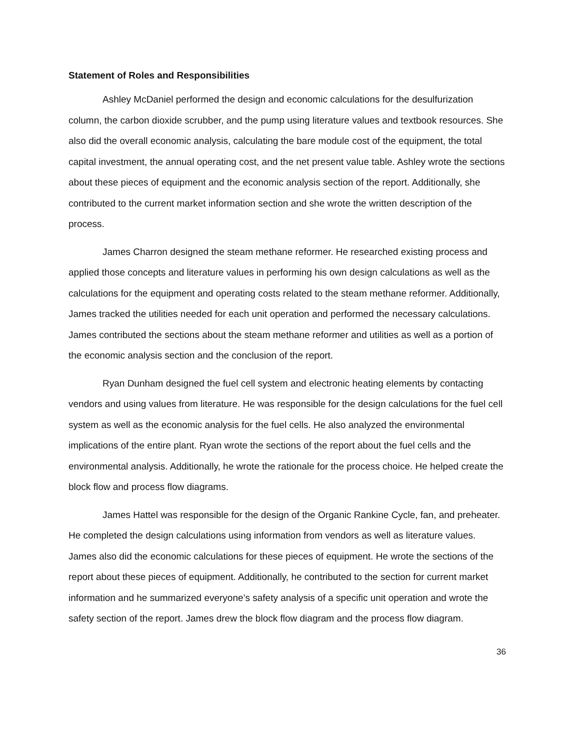Statement of Roles and Responsibilities
Ashley McDaniel performed the design and economic calculations for the desulfurization column, the carbon dioxide scrubber, and the pump using literature values and textbook resources. She also did the overall economic analysis, calculating the bare module cost of the equipment, the total capital investment, the annual operating cost, and the net present value table. Ashley wrote the sections about these pieces of equipment and the economic analysis section of the report. Additionally, she contributed to the current market information section and she wrote the written description of the process.
James Charron designed the steam methane reformer. He researched existing process and applied those concepts and literature values in performing his own design calculations as well as the calculations for the equipment and operating costs related to the steam methane reformer. Additionally, James tracked the utilities needed for each unit operation and performed the necessary calculations. James contributed the sections about the steam methane reformer and utilities as well as a portion of the economic analysis section and the conclusion of the report.
Ryan Dunham designed the fuel cell system and electronic heating elements by contacting vendors and using values from literature. He was responsible for the design calculations for the fuel cell system as well as the economic analysis for the fuel cells. He also analyzed the environmental implications of the entire plant. Ryan wrote the sections of the report about the fuel cells and the environmental analysis. Additionally, he wrote the rationale for the process choice. He helped create the block flow and process flow diagrams.
James Hattel was responsible for the design of the Organic Rankine Cycle, fan, and preheater. He completed the design calculations using information from vendors as well as literature values. James also did the economic calculations for these pieces of equipment. He wrote the sections of the report about these pieces of equipment. Additionally, he contributed to the section for current market information and he summarized everyone’s safety analysis of a specific unit operation and wrote the safety section of the report. James drew the block flow diagram and the process flow diagram.
36